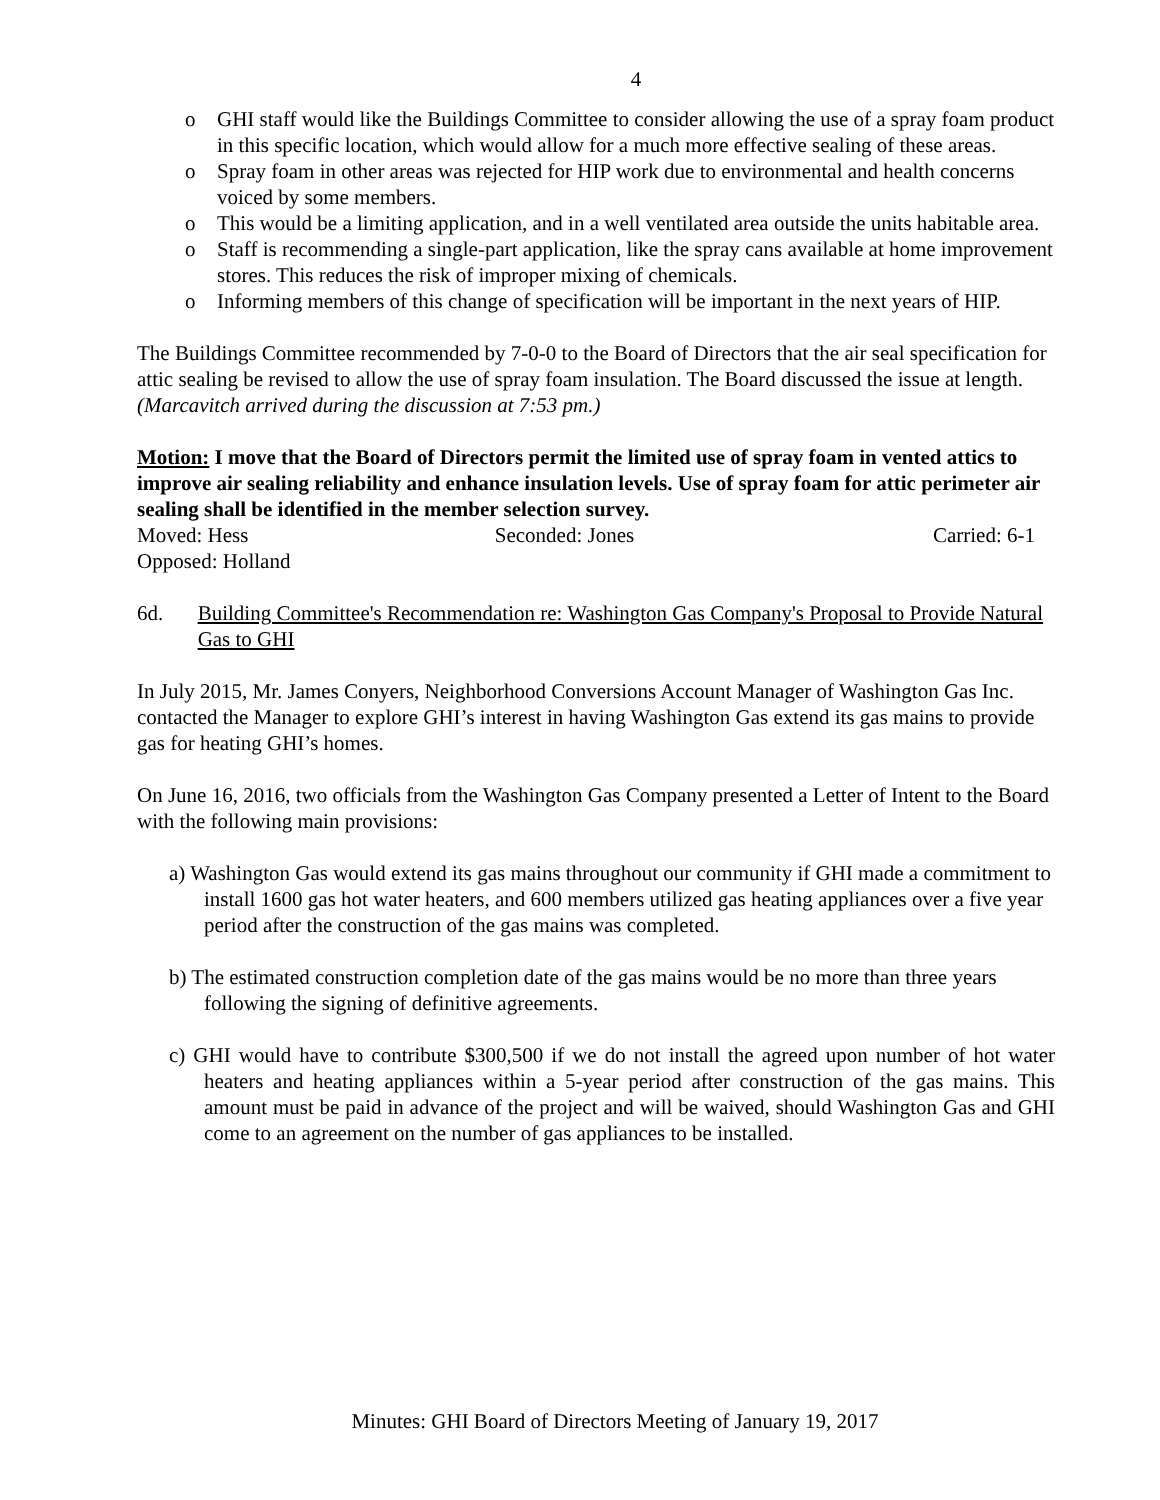4
o GHI staff would like the Buildings Committee to consider allowing the use of a spray foam product in this specific location, which would allow for a much more effective sealing of these areas.
o Spray foam in other areas was rejected for HIP work due to environmental and health concerns voiced by some members.
o This would be a limiting application, and in a well ventilated area outside the units habitable area.
o Staff is recommending a single-part application, like the spray cans available at home improvement stores. This reduces the risk of improper mixing of chemicals.
o Informing members of this change of specification will be important in the next years of HIP.
The Buildings Committee recommended by 7-0-0 to the Board of Directors that the air seal specification for attic sealing be revised to allow the use of spray foam insulation. The Board discussed the issue at length. (Marcavitch arrived during the discussion at 7:53 pm.)
Motion: I move that the Board of Directors permit the limited use of spray foam in vented attics to improve air sealing reliability and enhance insulation levels. Use of spray foam for attic perimeter air sealing shall be identified in the member selection survey.
Moved: Hess Seconded: Jones Carried: 6-1
Opposed: Holland
6d. Building Committee's Recommendation re: Washington Gas Company's Proposal to Provide Natural Gas to GHI
In July 2015, Mr. James Conyers, Neighborhood Conversions Account Manager of Washington Gas Inc. contacted the Manager to explore GHI’s interest in having Washington Gas extend its gas mains to provide gas for heating GHI’s homes.
On June 16, 2016, two officials from the Washington Gas Company presented a Letter of Intent to the Board with the following main provisions:
a) Washington Gas would extend its gas mains throughout our community if GHI made a commitment to install 1600 gas hot water heaters, and 600 members utilized gas heating appliances over a five year period after the construction of the gas mains was completed.
b) The estimated construction completion date of the gas mains would be no more than three years following the signing of definitive agreements.
c) GHI would have to contribute $300,500 if we do not install the agreed upon number of hot water heaters and heating appliances within a 5-year period after construction of the gas mains. This amount must be paid in advance of the project and will be waived, should Washington Gas and GHI come to an agreement on the number of gas appliances to be installed.
Minutes: GHI Board of Directors Meeting of January 19, 2017